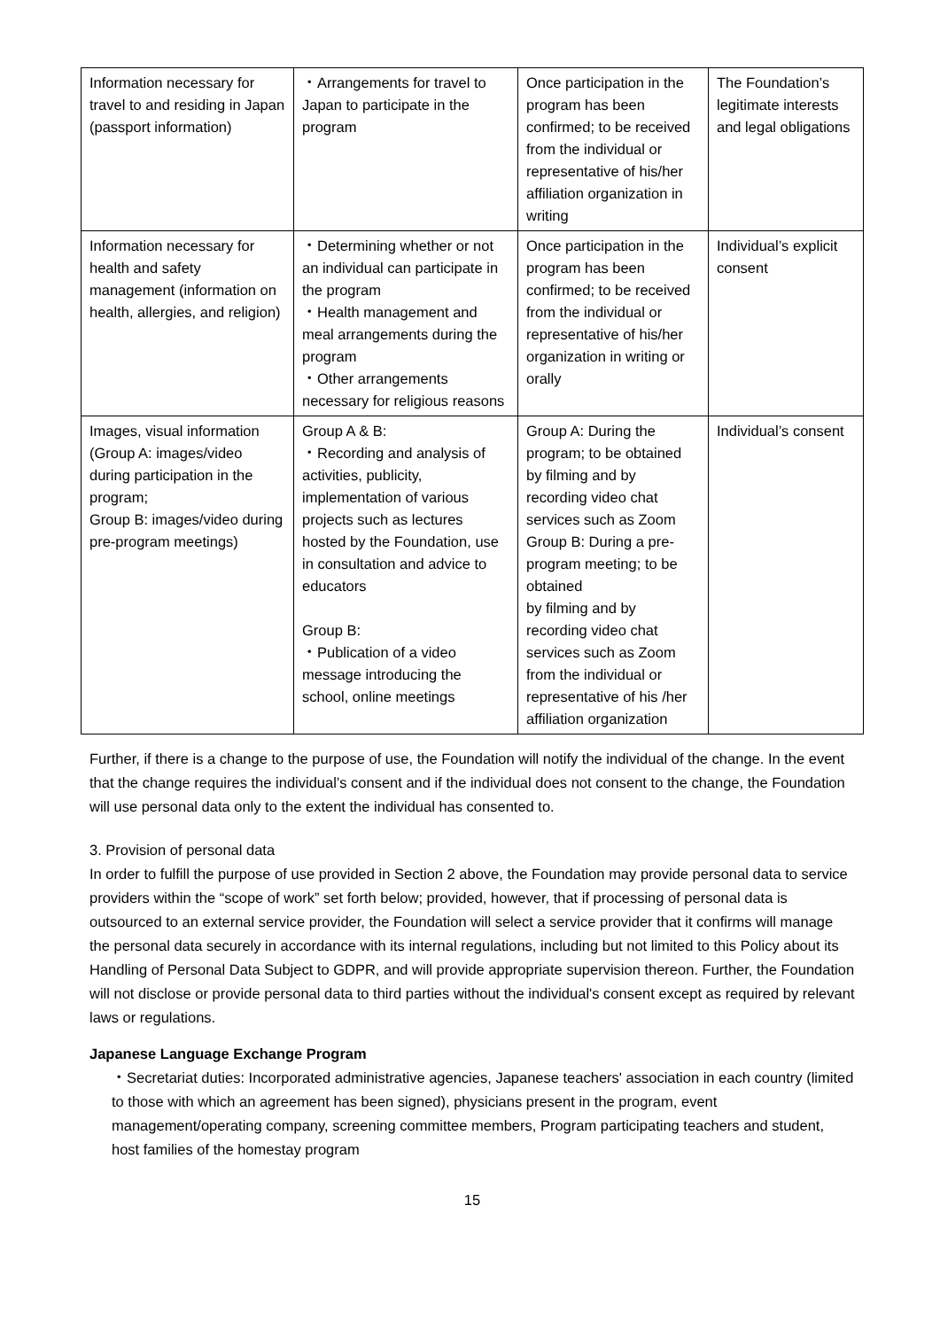| Information necessary for travel to and residing in Japan (passport information) | ・Arrangements for travel to Japan to participate in the program | Once participation in the program has been confirmed; to be received from the individual or representative of his/her affiliation organization in writing | The Foundation’s legitimate interests and legal obligations |
| Information necessary for health and safety management (information on health, allergies, and religion) | ・Determining whether or not an individual can participate in the program ・Health management and meal arrangements during the program ・Other arrangements necessary for religious reasons | Once participation in the program has been confirmed; to be received from the individual or representative of his/her organization in writing or orally | Individual’s explicit consent |
| Images, visual information (Group A: images/video during participation in the program; Group B: images/video during pre-program meetings) | Group A & B: ・Recording and analysis of activities, publicity, implementation of various projects such as lectures hosted by the Foundation, use in consultation and advice to educators Group B: ・Publication of a video message introducing the school, online meetings | Group A: During the program; to be obtained by filming and by recording video chat services such as Zoom Group B: During a pre-program meeting; to be obtained by filming and by recording video chat services such as Zoom from the individual or representative of his /her affiliation organization | Individual’s consent |
Further, if there is a change to the purpose of use, the Foundation will notify the individual of the change. In the event that the change requires the individual’s consent and if the individual does not consent to the change, the Foundation will use personal data only to the extent the individual has consented to.
3. Provision of personal data
In order to fulfill the purpose of use provided in Section 2 above, the Foundation may provide personal data to service providers within the “scope of work” set forth below; provided, however, that if processing of personal data is outsourced to an external service provider, the Foundation will select a service provider that it confirms will manage the personal data securely in accordance with its internal regulations, including but not limited to this Policy about its Handling of Personal Data Subject to GDPR, and will provide appropriate supervision thereon. Further, the Foundation will not disclose or provide personal data to third parties without the individual's consent except as required by relevant laws or regulations.
Japanese Language Exchange Program
・Secretariat duties: Incorporated administrative agencies, Japanese teachers' association in each country (limited to those with which an agreement has been signed), physicians present in the program, event management/operating company, screening committee members, Program participating teachers and student, host families of the homestay program
15